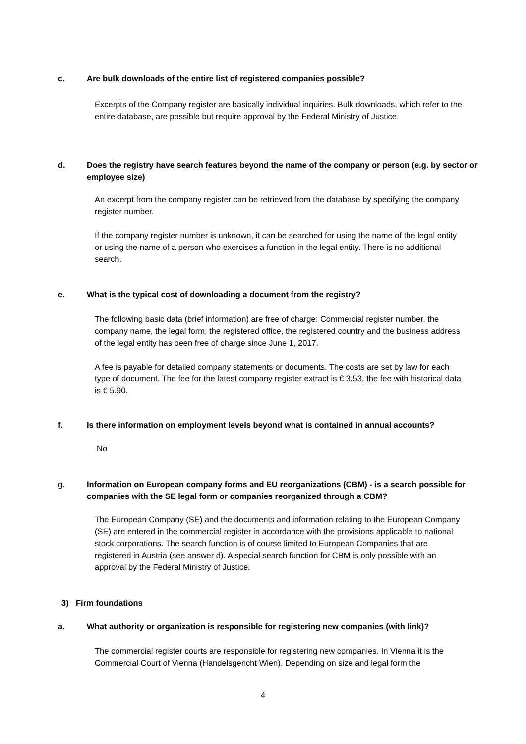c. Are bulk downloads of the entire list of registered companies possible?
Excerpts of the Company register are basically individual inquiries. Bulk downloads, which refer to the entire database, are possible but require approval by the Federal Ministry of Justice.
d. Does the registry have search features beyond the name of the company or person (e.g. by sector or employee size)
An excerpt from the company register can be retrieved from the database by specifying the company register number.
If the company register number is unknown, it can be searched for using the name of the legal entity or using the name of a person who exercises a function in the legal entity. There is no additional search.
e. What is the typical cost of downloading a document from the registry?
The following basic data (brief information) are free of charge: Commercial register number, the company name, the legal form, the registered office, the registered country and the business address of the legal entity has been free of charge since June 1, 2017.
A fee is payable for detailed company statements or documents. The costs are set by law for each type of document. The fee for the latest company register extract is € 3.53, the fee with historical data is € 5.90.
f. Is there information on employment levels beyond what is contained in annual accounts?
No
g. Information on European company forms and EU reorganizations (CBM) - is a search possible for companies with the SE legal form or companies reorganized through a CBM?
The European Company (SE) and the documents and information relating to the European Company (SE) are entered in the commercial register in accordance with the provisions applicable to national stock corporations. The search function is of course limited to European Companies that are registered in Austria (see answer d). A special search function for CBM is only possible with an approval by the Federal Ministry of Justice.
3) Firm foundations
a. What authority or organization is responsible for registering new companies (with link)?
The commercial register courts are responsible for registering new companies. In Vienna it is the Commercial Court of Vienna (Handelsgericht Wien). Depending on size and legal form the
4